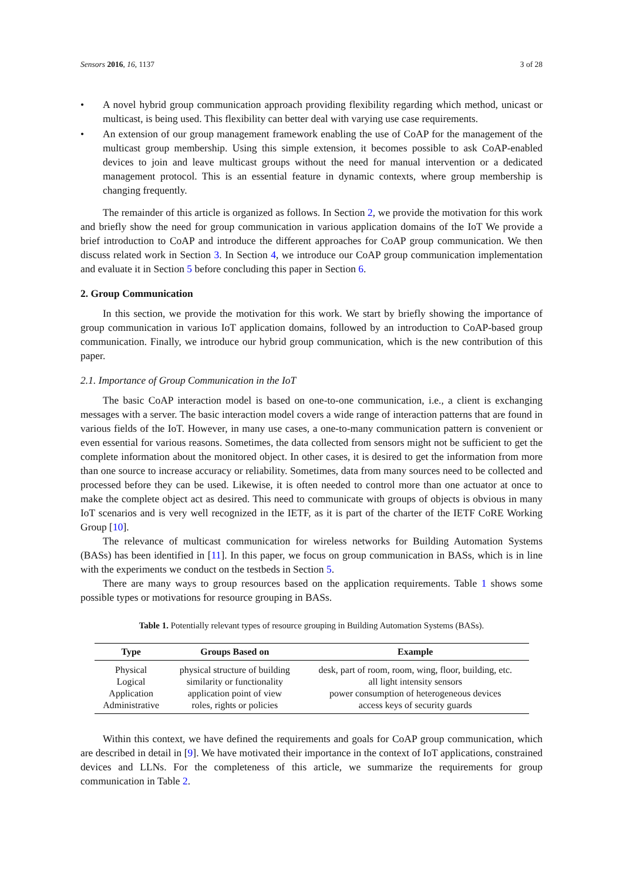Sensors 2016, 16, 1137 3 of 28
• A novel hybrid group communication approach providing flexibility regarding which method, unicast or multicast, is being used. This flexibility can better deal with varying use case requirements.
• An extension of our group management framework enabling the use of CoAP for the management of the multicast group membership. Using this simple extension, it becomes possible to ask CoAP-enabled devices to join and leave multicast groups without the need for manual intervention or a dedicated management protocol. This is an essential feature in dynamic contexts, where group membership is changing frequently.
The remainder of this article is organized as follows. In Section 2, we provide the motivation for this work and briefly show the need for group communication in various application domains of the IoT We provide a brief introduction to CoAP and introduce the different approaches for CoAP group communication. We then discuss related work in Section 3. In Section 4, we introduce our CoAP group communication implementation and evaluate it in Section 5 before concluding this paper in Section 6.
2. Group Communication
In this section, we provide the motivation for this work. We start by briefly showing the importance of group communication in various IoT application domains, followed by an introduction to CoAP-based group communication. Finally, we introduce our hybrid group communication, which is the new contribution of this paper.
2.1. Importance of Group Communication in the IoT
The basic CoAP interaction model is based on one-to-one communication, i.e., a client is exchanging messages with a server. The basic interaction model covers a wide range of interaction patterns that are found in various fields of the IoT. However, in many use cases, a one-to-many communication pattern is convenient or even essential for various reasons. Sometimes, the data collected from sensors might not be sufficient to get the complete information about the monitored object. In other cases, it is desired to get the information from more than one source to increase accuracy or reliability. Sometimes, data from many sources need to be collected and processed before they can be used. Likewise, it is often needed to control more than one actuator at once to make the complete object act as desired. This need to communicate with groups of objects is obvious in many IoT scenarios and is very well recognized in the IETF, as it is part of the charter of the IETF CoRE Working Group [10].
The relevance of multicast communication for wireless networks for Building Automation Systems (BASs) has been identified in [11]. In this paper, we focus on group communication in BASs, which is in line with the experiments we conduct on the testbeds in Section 5.
There are many ways to group resources based on the application requirements. Table 1 shows some possible types or motivations for resource grouping in BASs.
Table 1. Potentially relevant types of resource grouping in Building Automation Systems (BASs).
| Type | Groups Based on | Example |
| --- | --- | --- |
| Physical | physical structure of building | desk, part of room, room, wing, floor, building, etc. |
| Logical | similarity or functionality | all light intensity sensors |
| Application | application point of view | power consumption of heterogeneous devices |
| Administrative | roles, rights or policies | access keys of security guards |
Within this context, we have defined the requirements and goals for CoAP group communication, which are described in detail in [9]. We have motivated their importance in the context of IoT applications, constrained devices and LLNs. For the completeness of this article, we summarize the requirements for group communication in Table 2.